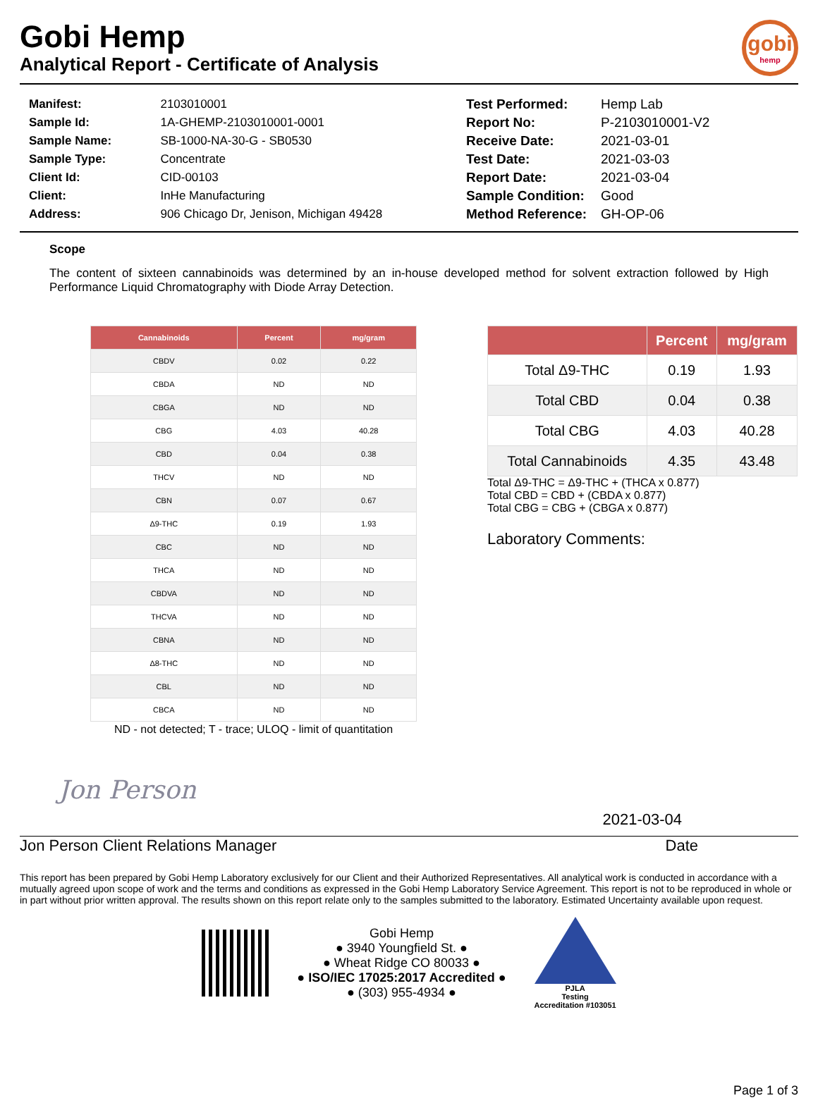Gobi Hemp
Analytical Report - Certificate of Analysis
gobi
hemp
| Manifest: | 2103010001 |
| Sample Id: | 1A-GHEMP-2103010001-0001 |
| Sample Name: | SB-1000-NA-30-G - SB0530 |
| Sample Type: | Concentrate |
| Client Id: | CID-00103 |
| Client: | InHe Manufacturing |
| Address: | 906 Chicago Dr, Jenison, Michigan 49428 |
| Test Performed: | Hemp Lab |
| Report No: | P-2103010001-V2 |
| Receive Date: | 2021-03-01 |
| Test Date: | 2021-03-03 |
| Report Date: | 2021-03-04 |
| Sample Condition: | Good |
| Method Reference: | GH-OP-06 |
Scope
The content of sixteen cannabinoids was determined by an in-house developed method for solvent extraction followed by High Performance Liquid Chromatography with Diode Array Detection.
| Cannabinoids | Percent | mg/gram |
| --- | --- | --- |
| CBDV | 0.02 | 0.22 |
| CBDA | ND | ND |
| CBGA | ND | ND |
| CBG | 4.03 | 40.28 |
| CBD | 0.04 | 0.38 |
| THCV | ND | ND |
| CBN | 0.07 | 0.67 |
| Δ9-THC | 0.19 | 1.93 |
| CBC | ND | ND |
| THCA | ND | ND |
| CBDVA | ND | ND |
| THCVA | ND | ND |
| CBNA | ND | ND |
| Δ8-THC | ND | ND |
| CBL | ND | ND |
| CBCA | ND | ND |
ND - not detected; T - trace; ULOQ - limit of quantitation
| | Percent | mg/gram |
| --- | --- | --- |
| Total Δ9-THC | 0.19 | 1.93 |
| Total CBD | 0.04 | 0.38 |
| Total CBG | 4.03 | 40.28 |
| Total Cannabinoids | 4.35 | 43.48 |
Total Δ9-THC = Δ9-THC + (THCA x 0.877)
Total CBD = CBD + (CBDA x 0.877)
Total CBG = CBG + (CBGA x 0.877)
Laboratory Comments:
Jon Person
2021-03-04
Jon Person Client Relations Manager Date
This report has been prepared by Gobi Hemp Laboratory exclusively for our Client and their Authorized Representatives. All analytical work is conducted in accordance with a mutually agreed upon scope of work and the terms and conditions as expressed in the Gobi Hemp Laboratory Service Agreement. This report is not to be reproduced in whole or in part without prior written approval. The results shown on this report relate only to the samples submitted to the laboratory. Estimated Uncertainty available upon request.
Gobi Hemp
● 3940 Youngfield St. ●
● Wheat Ridge CO 80033 ●
● ISO/IEC 17025:2017 Accredited ●
● (303) 955-4934 ●
PJLA
Testing
Accreditation #103051
Page 1 of 3